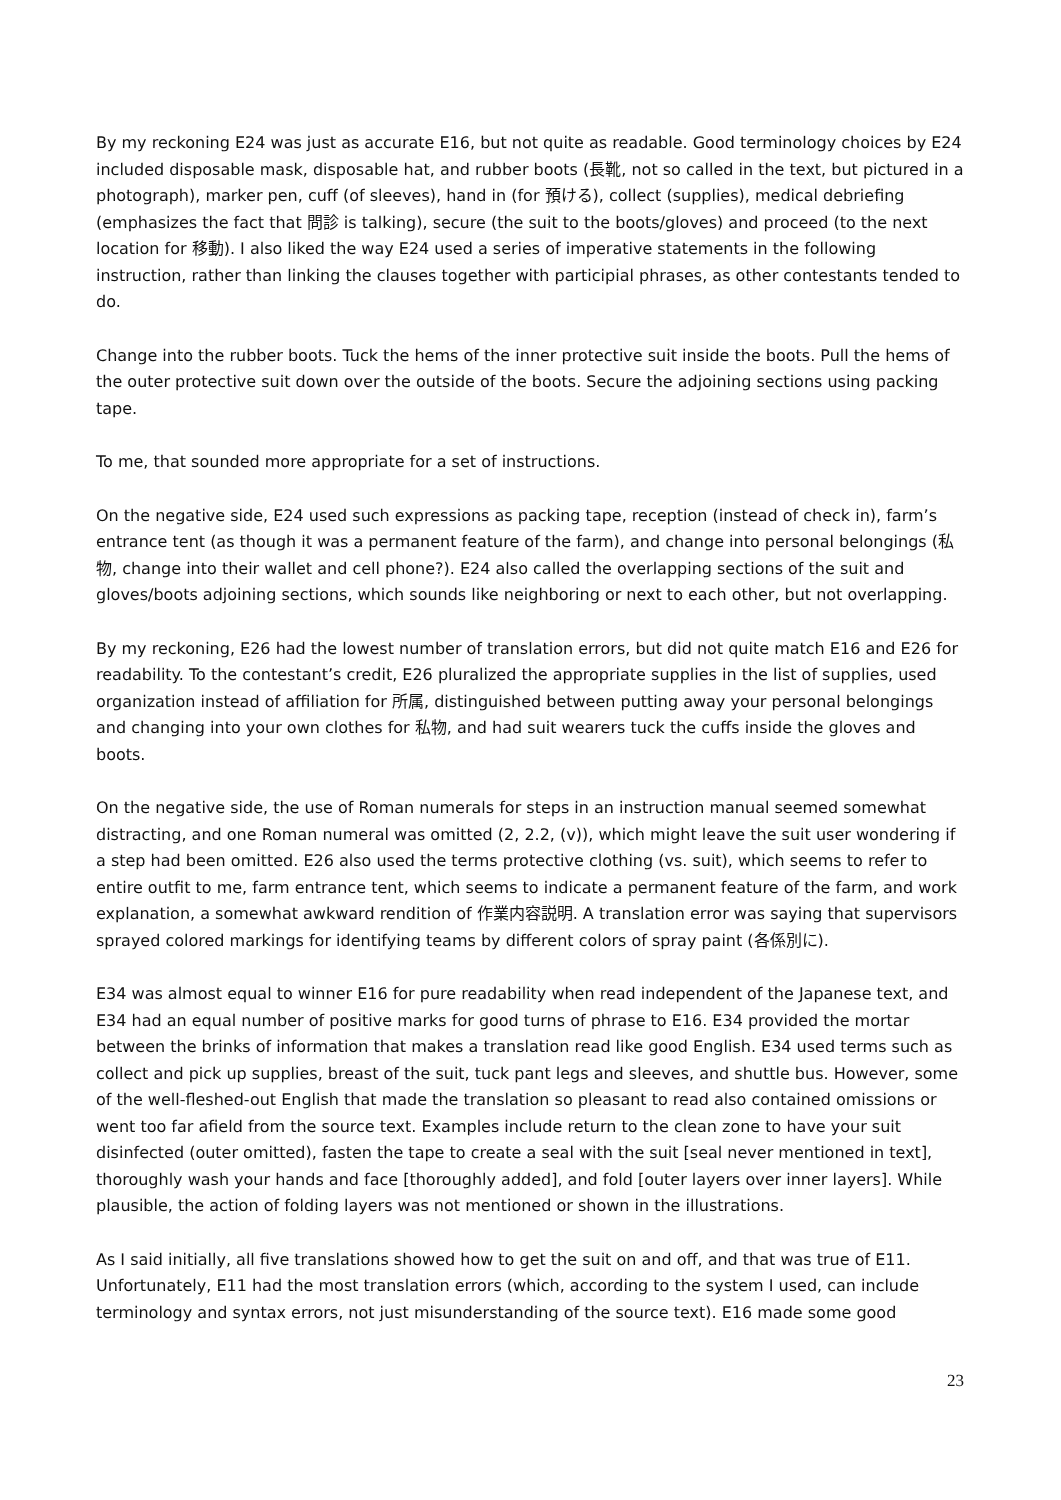By my reckoning E24 was just as accurate E16, but not quite as readable. Good terminology choices by E24 included disposable mask, disposable hat, and rubber boots (長靴, not so called in the text, but pictured in a photograph), marker pen, cuff (of sleeves), hand in (for 預ける), collect (supplies), medical debriefing (emphasizes the fact that 問診 is talking), secure (the suit to the boots/gloves) and proceed (to the next location for 移動). I also liked the way E24 used a series of imperative statements in the following instruction, rather than linking the clauses together with participial phrases, as other contestants tended to do.
Change into the rubber boots. Tuck the hems of the inner protective suit inside the boots. Pull the hems of the outer protective suit down over the outside of the boots. Secure the adjoining sections using packing tape.
To me, that sounded more appropriate for a set of instructions.
On the negative side, E24 used such expressions as packing tape, reception (instead of check in), farm’s entrance tent (as though it was a permanent feature of the farm), and change into personal belongings (私物, change into their wallet and cell phone?). E24 also called the overlapping sections of the suit and gloves/boots adjoining sections, which sounds like neighboring or next to each other, but not overlapping.
By my reckoning, E26 had the lowest number of translation errors, but did not quite match E16 and E26 for readability. To the contestant’s credit, E26 pluralized the appropriate supplies in the list of supplies, used organization instead of affiliation for 所属, distinguished between putting away your personal belongings and changing into your own clothes for 私物, and had suit wearers tuck the cuffs inside the gloves and boots.
On the negative side, the use of Roman numerals for steps in an instruction manual seemed somewhat distracting, and one Roman numeral was omitted (2, 2.2, (v)), which might leave the suit user wondering if a step had been omitted. E26 also used the terms protective clothing (vs. suit), which seems to refer to entire outfit to me, farm entrance tent, which seems to indicate a permanent feature of the farm, and work explanation, a somewhat awkward rendition of 作業内容説明. A translation error was saying that supervisors sprayed colored markings for identifying teams by different colors of spray paint (各係別に).
E34 was almost equal to winner E16 for pure readability when read independent of the Japanese text, and E34 had an equal number of positive marks for good turns of phrase to E16. E34 provided the mortar between the brinks of information that makes a translation read like good English. E34 used terms such as collect and pick up supplies, breast of the suit, tuck pant legs and sleeves, and shuttle bus. However, some of the well-fleshed-out English that made the translation so pleasant to read also contained omissions or went too far afield from the source text. Examples include return to the clean zone to have your suit disinfected (outer omitted), fasten the tape to create a seal with the suit [seal never mentioned in text], thoroughly wash your hands and face [thoroughly added], and fold [outer layers over inner layers]. While plausible, the action of folding layers was not mentioned or shown in the illustrations.
As I said initially, all five translations showed how to get the suit on and off, and that was true of E11. Unfortunately, E11 had the most translation errors (which, according to the system I used, can include terminology and syntax errors, not just misunderstanding of the source text). E16 made some good
23